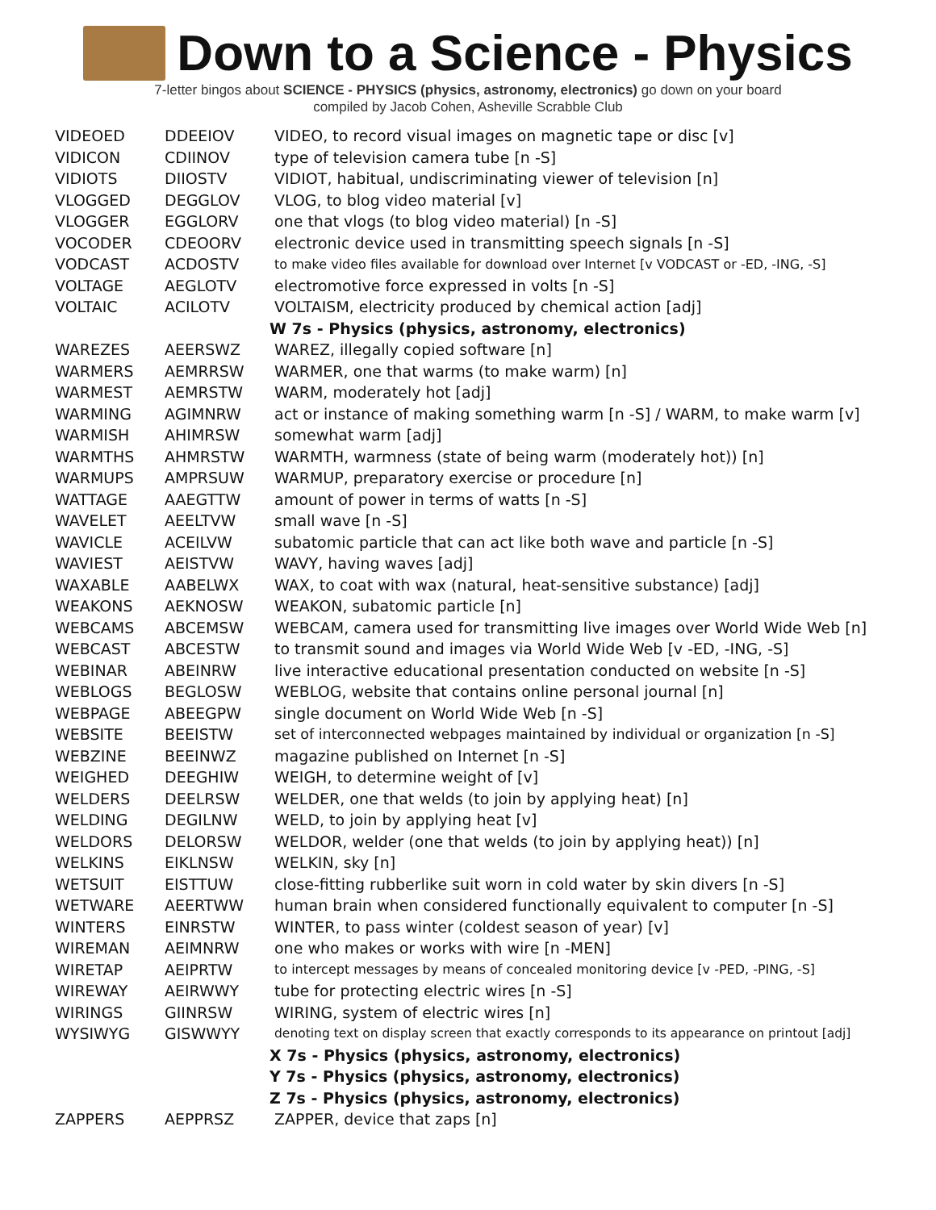Down to a Science - Physics
7-letter bingos about SCIENCE - PHYSICS (physics, astronomy, electronics) go down on your board
compiled by Jacob Cohen, Asheville Scrabble Club
| VIDEOED | DDEEIOV | VIDEO, to record visual images on magnetic tape or disc [v] |
| VIDICON | CDIINOV | type of television camera tube [n -S] |
| VIDIOTS | DIIOSTV | VIDIOT, habitual, undiscriminating viewer of television [n] |
| VLOGGED | DEGGLOV | VLOG, to blog video material [v] |
| VLOGGER | EGGLORV | one that vlogs (to blog video material) [n -S] |
| VOCODER | CDEOORV | electronic device used in transmitting speech signals [n -S] |
| VODCAST | ACDOSTV | to make video files available for download over Internet [v VODCAST or -ED, -ING, -S] |
| VOLTAGE | AEGLOTV | electromotive force expressed in volts [n -S] |
| VOLTAIC | ACILOTV | VOLTAISM, electricity produced by chemical action [adj] |
| | | W 7s - Physics (physics, astronomy, electronics) |
| WAREZES | AEERSWZ | WAREZ, illegally copied software [n] |
| WARMERS | AEMRRSW | WARMER, one that warms (to make warm) [n] |
| WARMEST | AEMRSTW | WARM, moderately hot [adj] |
| WARMING | AGIMNRW | act or instance of making something warm [n -S] / WARM, to make warm [v] |
| WARMISH | AHIMRSW | somewhat warm [adj] |
| WARMTHS | AHMRSTW | WARMTH, warmness (state of being warm (moderately hot)) [n] |
| WARMUPS | AMPRSUW | WARMUP, preparatory exercise or procedure [n] |
| WATTAGE | AAEGTTW | amount of power in terms of watts [n -S] |
| WAVELET | AEELTVW | small wave [n -S] |
| WAVICLE | ACEILVW | subatomic particle that can act like both wave and particle [n -S] |
| WAVIEST | AEISTVW | WAVY, having waves [adj] |
| WAXABLE | AABELWX | WAX, to coat with wax (natural, heat-sensitive substance) [adj] |
| WEAKONS | AEKNOSW | WEAKON, subatomic particle [n] |
| WEBCAMS | ABCEMSW | WEBCAM, camera used for transmitting live images over World Wide Web [n] |
| WEBCAST | ABCESTW | to transmit sound and images via World Wide Web [v -ED, -ING, -S] |
| WEBINAR | ABEINRW | live interactive educational presentation conducted on website [n -S] |
| WEBLOGS | BEGLOSW | WEBLOG, website that contains online personal journal [n] |
| WEBPAGE | ABEEGPW | single document on World Wide Web [n -S] |
| WEBSITE | BEEISTW | set of interconnected webpages maintained by individual or organization [n -S] |
| WEBZINE | BEEINWZ | magazine published on Internet [n -S] |
| WEIGHED | DEEGHIW | WEIGH, to determine weight of [v] |
| WELDERS | DEELRSW | WELDER, one that welds (to join by applying heat) [n] |
| WELDING | DEGILNW | WELD, to join by applying heat [v] |
| WELDORS | DELORSW | WELDOR, welder (one that welds (to join by applying heat)) [n] |
| WELKINS | EIKLNSW | WELKIN, sky [n] |
| WETSUIT | EISTTUW | close-fitting rubberlike suit worn in cold water by skin divers [n -S] |
| WETWARE | AEERTWW | human brain when considered functionally equivalent to computer [n -S] |
| WINTERS | EINRSTW | WINTER, to pass winter (coldest season of year) [v] |
| WIREMAN | AEIMNRW | one who makes or works with wire [n -MEN] |
| WIRETAP | AEIPRTW | to intercept messages by means of concealed monitoring device [v -PED, -PING, -S] |
| WIREWAY | AEIRWWY | tube for protecting electric wires [n -S] |
| WIRINGS | GIINRSW | WIRING, system of electric wires [n] |
| WYSIWYG | GISWWYY | denoting text on display screen that exactly corresponds to its appearance on printout [adj] |
| | | X 7s - Physics (physics, astronomy, electronics) |
| | | Y 7s - Physics (physics, astronomy, electronics) |
| | | Z 7s - Physics (physics, astronomy, electronics) |
| ZAPPERS | AEPPRSZ | ZAPPER, device that zaps [n] |